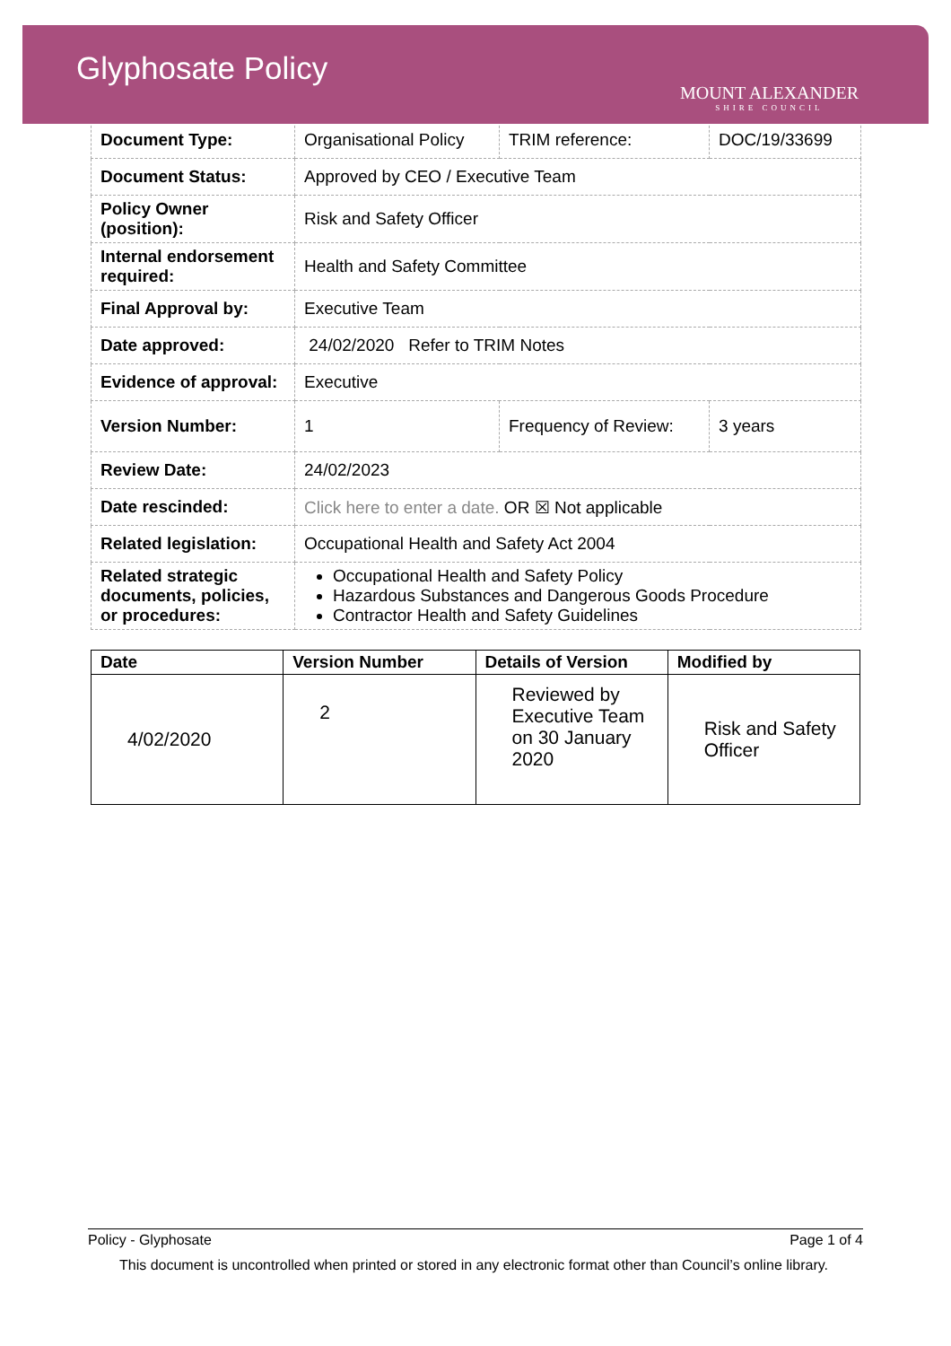Glyphosate Policy
MOUNT ALEXANDER
SHIRE COUNCIL
| Document Type: | Organisational Policy | TRIM reference: | DOC/19/33699 |
| Document Status: | Approved by CEO / Executive Team | | |
| Policy Owner (position): | Risk and Safety Officer | | |
| Internal endorsement required: | Health and Safety Committee | | |
| Final Approval by: | Executive Team | | |
| Date approved: | 24/02/2020 Refer to TRIM Notes | | |
| Evidence of approval: | Executive | | |
| Version Number: | 1 | Frequency of Review: | 3 years |
| Review Date: | 24/02/2023 | | |
| Date rescinded: | Click here to enter a date. OR ☒ Not applicable | | |
| Related legislation: | Occupational Health and Safety Act 2004 | | |
| Related strategic documents, policies, or procedures: | Occupational Health and Safety Policy Hazardous Substances and Dangerous Goods Procedure Contractor Health and Safety Guidelines | | |
| Date | Version Number | Details of Version | Modified by |
| --- | --- | --- | --- |
| 4/02/2020 | 2 | Reviewed by Executive Team on 30 January 2020 | Risk and Safety Officer |
Policy - Glyphosate Page 1 of 4
This document is uncontrolled when printed or stored in any electronic format other than Council’s online library.